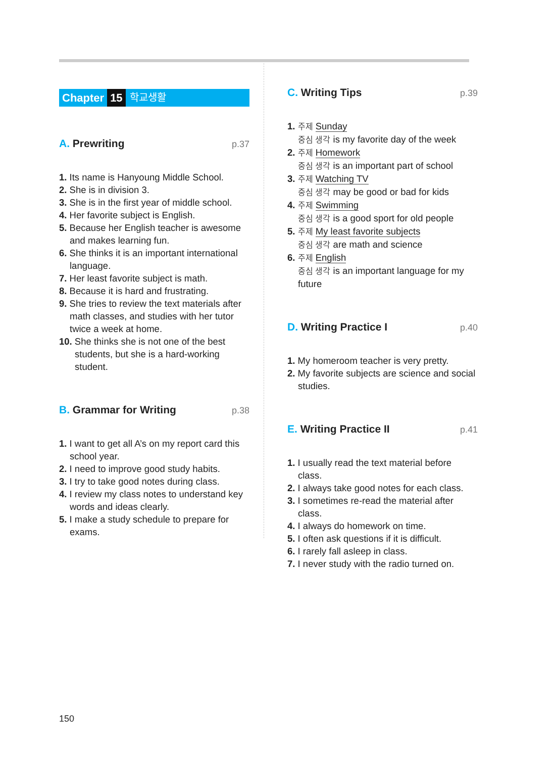Chapter 15 학교생활
A. Prewriting
p.37
1. Its name is Hanyoung Middle School.
2. She is in division 3.
3. She is in the first year of middle school.
4. Her favorite subject is English.
5. Because her English teacher is awesome and makes learning fun.
6. She thinks it is an important international language.
7. Her least favorite subject is math.
8. Because it is hard and frustrating.
9. She tries to review the text materials after math classes, and studies with her tutor twice a week at home.
10. She thinks she is not one of the best students, but she is a hard-working student.
B. Grammar for Writing
p.38
1. I want to get all A’s on my report card this school year.
2. I need to improve good study habits.
3. I try to take good notes during class.
4. I review my class notes to understand key words and ideas clearly.
5. I make a study schedule to prepare for exams.
C. Writing Tips
p.39
1. 주제 Sunday
중심 생각 is my favorite day of the week
2. 주제 Homework
중심 생각 is an important part of school
3. 주제 Watching TV
중심 생각 may be good or bad for kids
4. 주제 Swimming
중심 생각 is a good sport for old people
5. 주제 My least favorite subjects
중심 생각 are math and science
6. 주제 English
중심 생각 is an important language for my future
D. Writing Practice I
p.40
1. My homeroom teacher is very pretty.
2. My favorite subjects are science and social studies.
E. Writing Practice II
p.41
1. I usually read the text material before class.
2. I always take good notes for each class.
3. I sometimes re-read the material after class.
4. I always do homework on time.
5. I often ask questions if it is difficult.
6. I rarely fall asleep in class.
7. I never study with the radio turned on.
150